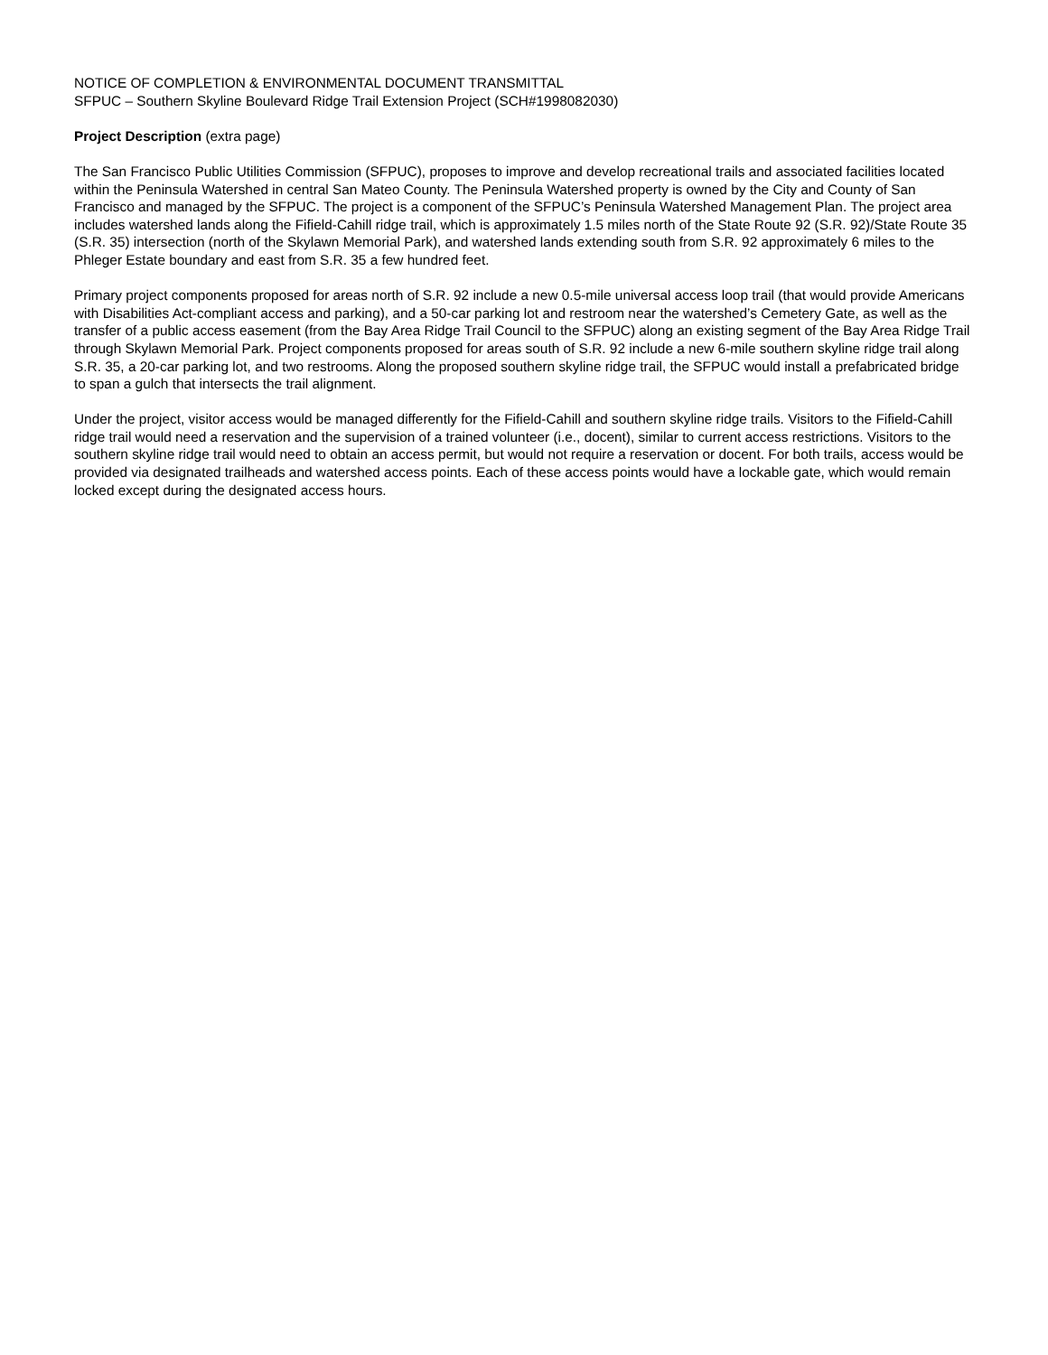NOTICE OF COMPLETION & ENVIRONMENTAL DOCUMENT TRANSMITTAL
SFPUC – Southern Skyline Boulevard Ridge Trail Extension Project (SCH#1998082030)
Project Description (extra page)
The San Francisco Public Utilities Commission (SFPUC), proposes to improve and develop recreational trails and associated facilities located within the Peninsula Watershed in central San Mateo County. The Peninsula Watershed property is owned by the City and County of San Francisco and managed by the SFPUC. The project is a component of the SFPUC’s Peninsula Watershed Management Plan. The project area includes watershed lands along the Fifield-Cahill ridge trail, which is approximately 1.5 miles north of the State Route 92 (S.R. 92)/State Route 35 (S.R. 35) intersection (north of the Skylawn Memorial Park), and watershed lands extending south from S.R. 92 approximately 6 miles to the Phleger Estate boundary and east from S.R. 35 a few hundred feet.
Primary project components proposed for areas north of S.R. 92 include a new 0.5-mile universal access loop trail (that would provide Americans with Disabilities Act-compliant access and parking), and a 50-car parking lot and restroom near the watershed’s Cemetery Gate, as well as the transfer of a public access easement (from the Bay Area Ridge Trail Council to the SFPUC) along an existing segment of the Bay Area Ridge Trail through Skylawn Memorial Park. Project components proposed for areas south of S.R. 92 include a new 6-mile southern skyline ridge trail along S.R. 35, a 20-car parking lot, and two restrooms. Along the proposed southern skyline ridge trail, the SFPUC would install a prefabricated bridge to span a gulch that intersects the trail alignment.
Under the project, visitor access would be managed differently for the Fifield-Cahill and southern skyline ridge trails. Visitors to the Fifield-Cahill ridge trail would need a reservation and the supervision of a trained volunteer (i.e., docent), similar to current access restrictions. Visitors to the southern skyline ridge trail would need to obtain an access permit, but would not require a reservation or docent. For both trails, access would be provided via designated trailheads and watershed access points. Each of these access points would have a lockable gate, which would remain locked except during the designated access hours.